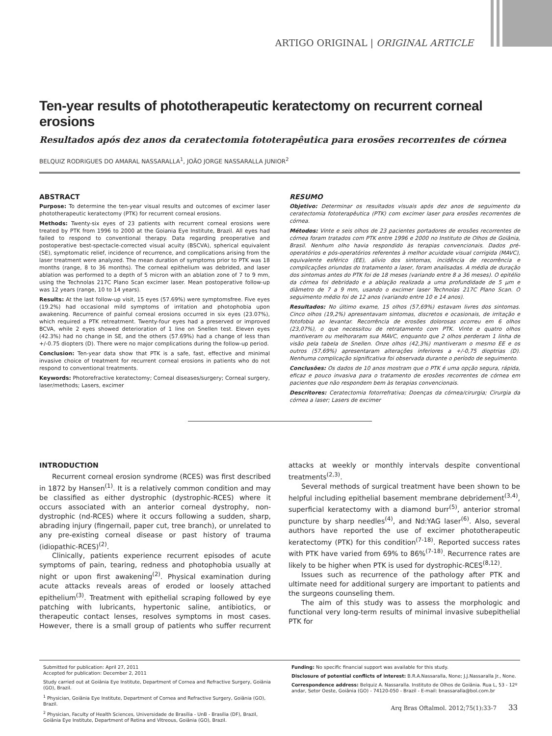ARTIGO ORIGINAL | ORIGINAL ARTICLE
Ten-year results of phototherapeutic keratectomy on recurrent corneal erosions
Resultados após dez anos da ceratectomia fototerapêutica para erosões recorrentes de córnea
BELQUIZ RODRIGUES DO AMARAL NASSARALLA<sup>1</sup>, JOÃO JORGE NASSARALLA JUNIOR<sup>2</sup>
ABSTRACT
Purpose: To determine the ten-year visual results and outcomes of excimer laser phototherapeutic keratectomy (PTK) for recurrent corneal erosions.
Methods: Twenty-six eyes of 23 patients with recurrent corneal erosions were treated by PTK from 1996 to 2000 at the Goiania Eye Institute, Brazil. All eyes had failed to respond to conventional therapy. Data regarding preoperative and postoperative best-spectacle-corrected visual acuity (BSCVA), spherical equivalent (SE), symptomatic relief, incidence of recurrence, and complications arising from the laser treatment were analyzed. The mean duration of symptoms prior to PTK was 18 months (range, 8 to 36 months). The corneal epithelium was debrided, and laser ablation was performed to a depth of 5 micron with an ablation zone of 7 to 9 mm, using the Technolas 217C Plano Scan excimer laser. Mean postoperative follow-up was 12 years (range, 10 to 14 years).
Results: At the last follow-up visit, 15 eyes (57.69%) were symptomsfree. Five eyes (19.2%) had occasional mild symptoms of irritation and photophobia upon awakening. Recurrence of painful corneal erosions occurred in six eyes (23.07%), which required a PTK retreatment. Twenty-four eyes had a preserved or improved BCVA, while 2 eyes showed deterioration of 1 line on Snellen test. Eleven eyes (42.3%) had no change in SE, and the others (57.69%) had a change of less than +/-0.75 diopters (D). There were no major complications during the follow-up period.
Conclusion: Ten-year data show that PTK is a safe, fast, effective and minimal invasive choice of treatment for recurrent corneal erosions in patients who do not respond to conventional treatments.
Keywords: Photorefractive keratectomy; Corneal diseases/surgery; Corneal surgery, laser/methods; Lasers, excimer
RESUMO
Objetivo: Determinar os resultados visuais após dez anos de seguimento da ceratectomia fototerapêutica (PTK) com excimer laser para erosões recorrentes de córnea.
Métodos: Vinte e seis olhos de 23 pacientes portadores de erosões recorrentes de córnea foram tratados com PTK entre 1996 e 2000 no Instituto de Olhos de Goiânia, Brasil. Nenhum olho havia respondido às terapias convencionais. Dados pré-operatórios e pós-operatórios referentes à melhor acuidade visual corrigida (MAVC), equivalente esférico (EE), alívio dos sintomas, incidência de recorrência e complicações oriundas do tratamento a laser, foram analisadas. A média de duração dos sintomas antes do PTK foi de 18 meses (variando entre 8 a 36 meses). O epitélio da córnea foi debridado e a ablação realizada a uma profundidade de 5 µm e diâmetro de 7 a 9 mm, usando o excimer laser Technolas 217C Plano Scan. O seguimento médio foi de 12 anos (variando entre 10 e 14 anos).
Resultados: No último exame, 15 olhos (57,69%) estavam livres dos sintomas. Cinco olhos (19,2%) apresentavam sintomas, discretos e ocasionais, de irritação e fotofobia ao levantar. Recorrência de erosões dolorosas ocorreu em 6 olhos (23,07%), o que necessitou de retratamento com PTK. Vinte e quatro olhos mantiveram ou melhoraram sua MAVC, enquanto que 2 olhos perderam 1 linha de visão pela tabela de Snellen. Onze olhos (42,3%) mantiveram o mesmo EE e os outros (57,69%) apresentaram alterações inferiores a +/-0,75 dioptrias (D). Nenhuma complicação significativa foi observada durante o período de seguimento.
Conclusões: Os dados de 10 anos mostram que o PTK é uma opção segura, rápida, eficaz e pouco invasiva para o tratamento de erosões recorrentes de córnea em pacientes que não respondem bem às terapias convencionais.
Descritores: Ceratectomia fotorrefrativa; Doenças da córnea/cirurgia; Cirurgia da córnea a laser; Lasers de excimer
INTRODUCTION
Recurrent corneal erosion syndrome (RCES) was first described in 1872 by Hansen<sup>(1)</sup>. It is a relatively common condition and may be classified as either dystrophic (dystrophic-RCES) where it occurs associated with an anterior corneal dystrophy, non-dystrophic (nd-RCES) where it occurs following a sudden, sharp, abrading injury (fingernail, paper cut, tree branch), or unrelated to any pre-existing corneal disease or past history of trauma (idiopathic-RCES)<sup>(2)</sup>.
Clinically, patients experience recurrent episodes of acute symptoms of pain, tearing, redness and photophobia usually at night or upon first awakening<sup>(2)</sup>. Physical examination during acute attacks reveals areas of eroded or loosely attached epithelium<sup>(3)</sup>. Treatment with epithelial scraping followed by eye patching with lubricants, hypertonic saline, antibiotics, or therapeutic contact lenses, resolves symptoms in most cases. However, there is a small group of patients who suffer recurrent attacks at weekly or monthly intervals despite conventional treatments<sup>(2,3)</sup>.
Several methods of surgical treatment have been shown to be helpful including epithelial basement membrane debridement<sup>(3,4)</sup>, superficial keratectomy with a diamond burr<sup>(5)</sup>, anterior stromal puncture by sharp needles<sup>(4)</sup>, and Nd:YAG laser<sup>(6)</sup>. Also, several authors have reported the use of excimer phototherapeutic keratectomy (PTK) for this condition<sup>(7-18)</sup>. Reported success rates with PTK have varied from 69% to 86%<sup>(7-18)</sup>. Recurrence rates are likely to be higher when PTK is used for dystrophic-RCES<sup>(8,12)</sup>.
Issues such as recurrence of the pathology after PTK and ultimate need for additional surgery are important to patients and the surgeons counseling them.
The aim of this study was to assess the morphologic and functional very long-term results of minimal invasive subepithelial PTK for
Submitted for publication: April 27, 2011
Accepted for publication: December 2, 2011
Study carried out at Goiânia Eye Institute, Department of Cornea and Refractive Surgery, Goiânia (GO), Brazil.
<sup>1</sup> Physician, Goiânia Eye Institute, Department of Cornea and Refractive Surgery, Goiânia (GO), Brazil.
<sup>2</sup> Physician, Faculty of Health Sciences, Universidade de Brasília - UnB - Brasília (DF), Brazil, Goiânia Eye Institute, Department of Retina and Vitreous, Goiânia (GO), Brazil.
Funding: No specific financial support was available for this study.
Disclosure of potential conflicts of interest: B.R.A.Nassaralla, None; J.J.Nassaralla Jr., None.
Correspondence address: Belquiz A. Nassaralla. Instituto de Olhos de Goiânia. Rua L, 53 - 12º andar, Setor Oeste, Goiânia (GO) - 74120-050 - Brazil - E-mail: bnassaralla@bol.com.br
Arq Bras Oftalmol. 2012;75(1):33-7 33